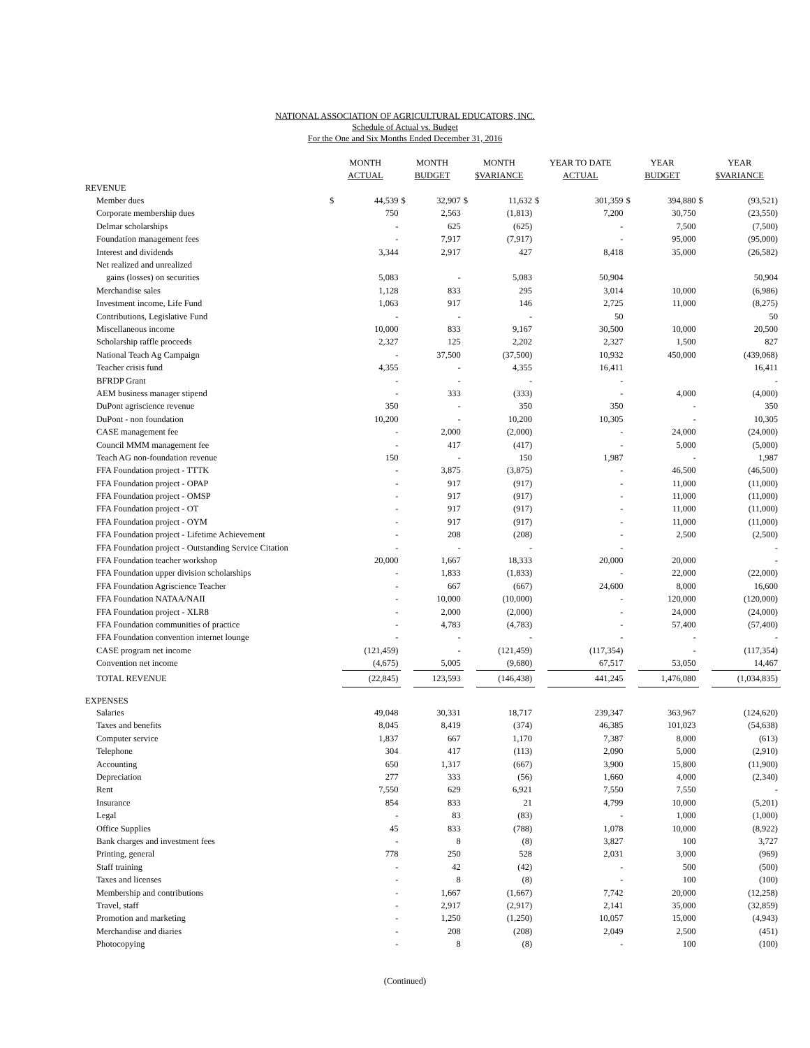NATIONAL ASSOCIATION OF AGRICULTURAL EDUCATORS, INC.
Schedule of Actual vs. Budget
For the One and Six Months Ended December 31, 2016
| | MONTH ACTUAL | | MONTH BUDGET | | MONTH $VARIANCE | | YEAR TO DATE ACTUAL | | YEAR BUDGET | | YEAR $VARIANCE | |
| --- | --- | --- | --- | --- | --- | --- | --- | --- | --- | --- | --- | --- |
| REVENUE | | | | | | | | | | | | |
| Member dues | $ | 44,539 | $ | 32,907 | $ | 11,632 | $ | 301,359 | $ | 394,880 | $ | (93,521) |
| Corporate membership dues | | 750 | | 2,563 | | (1,813) | | 7,200 | | 30,750 | | (23,550) |
| Delmar scholarships | | - | | 625 | | (625) | | - | | 7,500 | | (7,500) |
| Foundation management fees | | - | | 7,917 | | (7,917) | | - | | 95,000 | | (95,000) |
| Interest and dividends | | 3,344 | | 2,917 | | 427 | | 8,418 | | 35,000 | | (26,582) |
| Net realized and unrealized | | | | | | | | | | | | |
| gains (losses) on securities | | 5,083 | | - | | 5,083 | | 50,904 | | | | 50,904 |
| Merchandise sales | | 1,128 | | 833 | | 295 | | 3,014 | | 10,000 | | (6,986) |
| Investment income, Life Fund | | 1,063 | | 917 | | 146 | | 2,725 | | 11,000 | | (8,275) |
| Contributions, Legislative Fund | | - | | - | | - | | 50 | | | | 50 |
| Miscellaneous income | | 10,000 | | 833 | | 9,167 | | 30,500 | | 10,000 | | 20,500 |
| Scholarship raffle proceeds | | 2,327 | | 125 | | 2,202 | | 2,327 | | 1,500 | | 827 |
| National Teach Ag Campaign | | - | | 37,500 | | (37,500) | | 10,932 | | 450,000 | | (439,068) |
| Teacher crisis fund | | 4,355 | | - | | 4,355 | | 16,411 | | | | 16,411 |
| BFRDP Grant | | - | | - | | - | | - | | | | - |
| AEM business manager stipend | | - | | 333 | | (333) | | - | | 4,000 | | (4,000) |
| DuPont agriscience revenue | | 350 | | - | | 350 | | 350 | | - | | 350 |
| DuPont - non foundation | | 10,200 | | - | | 10,200 | | 10,305 | | - | | 10,305 |
| CASE management fee | | - | | 2,000 | | (2,000) | | - | | 24,000 | | (24,000) |
| Council MMM management fee | | - | | 417 | | (417) | | - | | 5,000 | | (5,000) |
| Teach AG non-foundation revenue | | 150 | | - | | 150 | | 1,987 | | - | | 1,987 |
| FFA Foundation project - TTTK | | - | | 3,875 | | (3,875) | | - | | 46,500 | | (46,500) |
| FFA Foundation project - OPAP | | - | | 917 | | (917) | | - | | 11,000 | | (11,000) |
| FFA Foundation project - OMSP | | - | | 917 | | (917) | | - | | 11,000 | | (11,000) |
| FFA Foundation project - OT | | - | | 917 | | (917) | | - | | 11,000 | | (11,000) |
| FFA Foundation project - OYM | | - | | 917 | | (917) | | - | | 11,000 | | (11,000) |
| FFA Foundation project - Lifetime Achievement | | - | | 208 | | (208) | | - | | 2,500 | | (2,500) |
| FFA Foundation project - Outstanding Service Citation | | - | | - | | - | | - | | | | - |
| FFA Foundation teacher workshop | | 20,000 | | 1,667 | | 18,333 | | 20,000 | | 20,000 | | - |
| FFA Foundation upper division scholarships | | - | | 1,833 | | (1,833) | | - | | 22,000 | | (22,000) |
| FFA Foundation Agriscience Teacher | | - | | 667 | | (667) | | 24,600 | | 8,000 | | 16,600 |
| FFA Foundation NATAA/NAII | | - | | 10,000 | | (10,000) | | - | | 120,000 | | (120,000) |
| FFA Foundation project - XLR8 | | - | | 2,000 | | (2,000) | | - | | 24,000 | | (24,000) |
| FFA Foundation communities of practice | | - | | 4,783 | | (4,783) | | - | | 57,400 | | (57,400) |
| FFA Foundation convention internet lounge | | - | | - | | - | | - | | - | | - |
| CASE program net income | | (121,459) | | - | | (121,459) | | (117,354) | | - | | (117,354) |
| Convention net income | | (4,675) | | 5,005 | | (9,680) | | 67,517 | | 53,050 | | 14,467 |
| TOTAL REVENUE | | (22,845) | | 123,593 | | (146,438) | | 441,245 | | 1,476,080 | | (1,034,835) |
| EXPENSES | | | | | | | | | | | | |
| Salaries | | 49,048 | | 30,331 | | 18,717 | | 239,347 | | 363,967 | | (124,620) |
| Taxes and benefits | | 8,045 | | 8,419 | | (374) | | 46,385 | | 101,023 | | (54,638) |
| Computer service | | 1,837 | | 667 | | 1,170 | | 7,387 | | 8,000 | | (613) |
| Telephone | | 304 | | 417 | | (113) | | 2,090 | | 5,000 | | (2,910) |
| Accounting | | 650 | | 1,317 | | (667) | | 3,900 | | 15,800 | | (11,900) |
| Depreciation | | 277 | | 333 | | (56) | | 1,660 | | 4,000 | | (2,340) |
| Rent | | 7,550 | | 629 | | 6,921 | | 7,550 | | 7,550 | | - |
| Insurance | | 854 | | 833 | | 21 | | 4,799 | | 10,000 | | (5,201) |
| Legal | | - | | 83 | | (83) | | - | | 1,000 | | (1,000) |
| Office Supplies | | 45 | | 833 | | (788) | | 1,078 | | 10,000 | | (8,922) |
| Bank charges and investment fees | | - | | 8 | | (8) | | 3,827 | | 100 | | 3,727 |
| Printing, general | | 778 | | 250 | | 528 | | 2,031 | | 3,000 | | (969) |
| Staff training | | - | | 42 | | (42) | | - | | 500 | | (500) |
| Taxes and licenses | | - | | 8 | | (8) | | - | | 100 | | (100) |
| Membership and contributions | | - | | 1,667 | | (1,667) | | 7,742 | | 20,000 | | (12,258) |
| Travel, staff | | - | | 2,917 | | (2,917) | | 2,141 | | 35,000 | | (32,859) |
| Promotion and marketing | | - | | 1,250 | | (1,250) | | 10,057 | | 15,000 | | (4,943) |
| Merchandise and diaries | | - | | 208 | | (208) | | 2,049 | | 2,500 | | (451) |
| Photocopying | | - | | 8 | | (8) | | - | | 100 | | (100) |
(Continued)